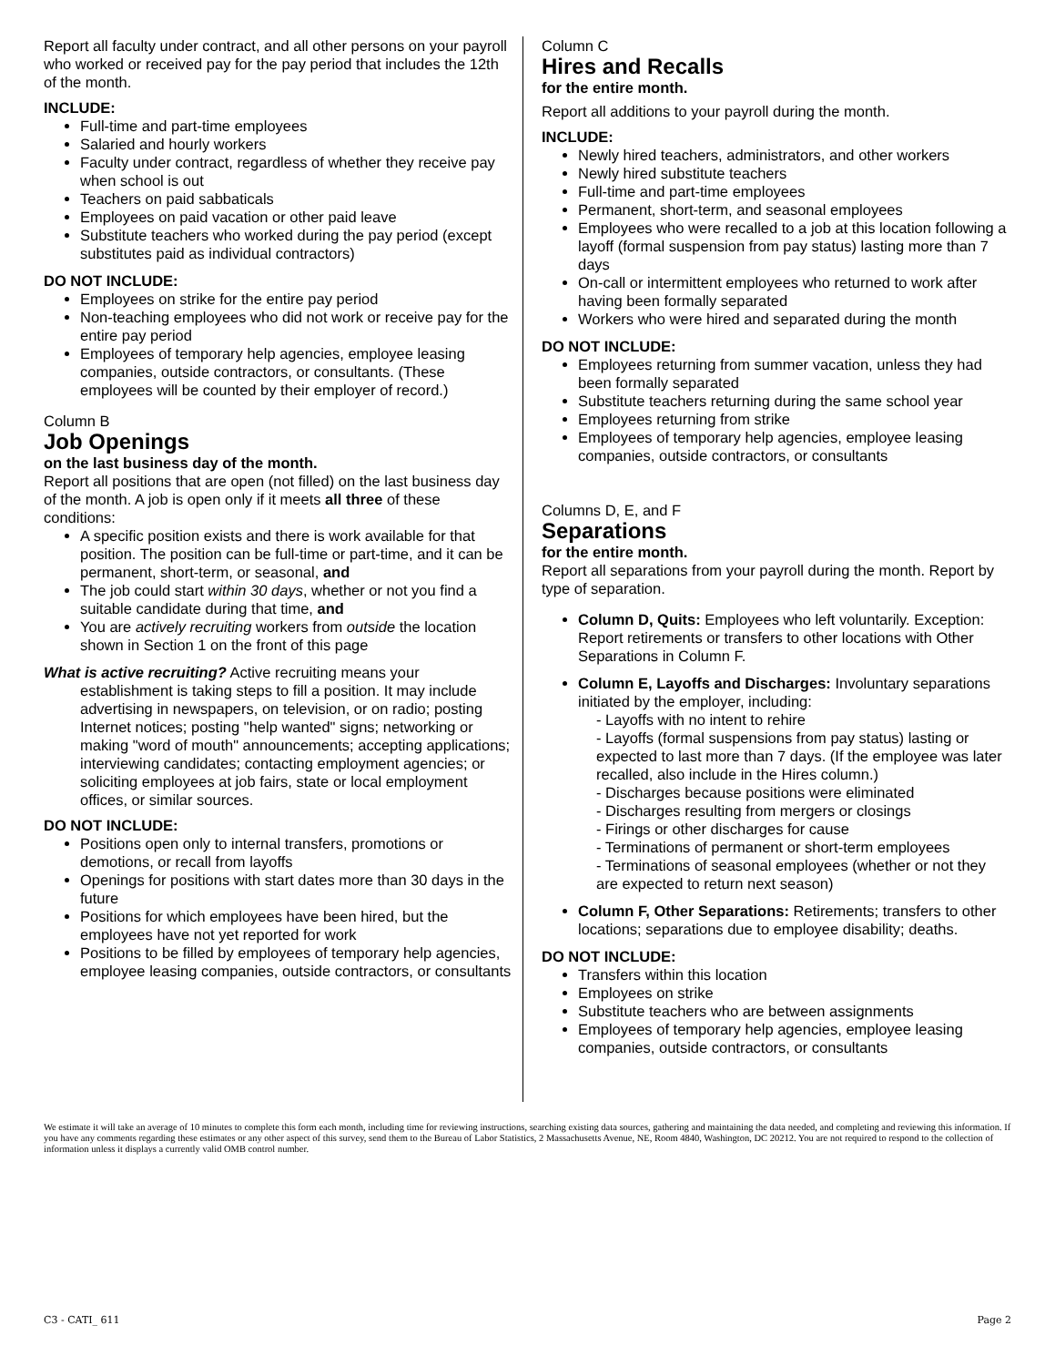Report all faculty under contract, and all other persons on your payroll who worked or received pay for the pay period that includes the 12th of the month.
INCLUDE:
Full-time and part-time employees
Salaried and hourly workers
Faculty under contract, regardless of whether they receive pay when school is out
Teachers on paid sabbaticals
Employees on paid vacation or other paid leave
Substitute teachers who worked during the pay period (except substitutes paid as individual contractors)
DO NOT INCLUDE:
Employees on strike for the entire pay period
Non-teaching employees who did not work or receive pay for the entire pay period
Employees of temporary help agencies, employee leasing companies, outside contractors, or consultants. (These employees will be counted by their employer of record.)
Column B
Job Openings
on the last business day of the month.
Report all positions that are open (not filled) on the last business day of the month. A job is open only if it meets all three of these conditions:
A specific position exists and there is work available for that position. The position can be full-time or part-time, and it can be permanent, short-term, or seasonal, and
The job could start within 30 days, whether or not you find a suitable candidate during that time, and
You are actively recruiting workers from outside the location shown in Section 1 on the front of this page
What is active recruiting? Active recruiting means your establishment is taking steps to fill a position. It may include advertising in newspapers, on television, or on radio; posting Internet notices; posting "help wanted" signs; networking or making "word of mouth" announcements; accepting applications; interviewing candidates; contacting employment agencies; or soliciting employees at job fairs, state or local employment offices, or similar sources.
DO NOT INCLUDE:
Positions open only to internal transfers, promotions or demotions, or recall from layoffs
Openings for positions with start dates more than 30 days in the future
Positions for which employees have been hired, but the employees have not yet reported for work
Positions to be filled by employees of temporary help agencies, employee leasing companies, outside contractors, or consultants
Column C
Hires and Recalls
for the entire month.
Report all additions to your payroll during the month.
INCLUDE:
Newly hired teachers, administrators, and other workers
Newly hired substitute teachers
Full-time and part-time employees
Permanent, short-term, and seasonal employees
Employees who were recalled to a job at this location following a layoff (formal suspension from pay status) lasting more than 7 days
On-call or intermittent employees who returned to work after having been formally separated
Workers who were hired and separated during the month
DO NOT INCLUDE:
Employees returning from summer vacation, unless they had been formally separated
Substitute teachers returning during the same school year
Employees returning from strike
Employees of temporary help agencies, employee leasing companies, outside contractors, or consultants
Columns D, E, and F
Separations
for the entire month.
Report all separations from your payroll during the month. Report by type of separation.
Column D, Quits: Employees who left voluntarily. Exception: Report retirements or transfers to other locations with Other Separations in Column F.
Column E, Layoffs and Discharges: Involuntary separations initiated by the employer, including:
- Layoffs with no intent to rehire
- Layoffs (formal suspensions from pay status) lasting or expected to last more than 7 days. (If the employee was later recalled, also include in the Hires column.)
- Discharges because positions were eliminated
- Discharges resulting from mergers or closings
- Firings or other discharges for cause
- Terminations of permanent or short-term employees
- Terminations of seasonal employees (whether or not they are expected to return next season)
Column F, Other Separations: Retirements; transfers to other locations; separations due to employee disability; deaths.
DO NOT INCLUDE:
Transfers within this location
Employees on strike
Substitute teachers who are between assignments
Employees of temporary help agencies, employee leasing companies, outside contractors, or consultants
We estimate it will take an average of 10 minutes to complete this form each month, including time for reviewing instructions, searching existing data sources, gathering and maintaining the data needed, and completing and reviewing this information. If you have any comments regarding these estimates or any other aspect of this survey, send them to the Bureau of Labor Statistics, 2 Massachusetts Avenue, NE, Room 4840, Washington, DC 20212. You are not required to respond to the collection of information unless it displays a currently valid OMB control number.
C3 - CATI_ 611 Page 2